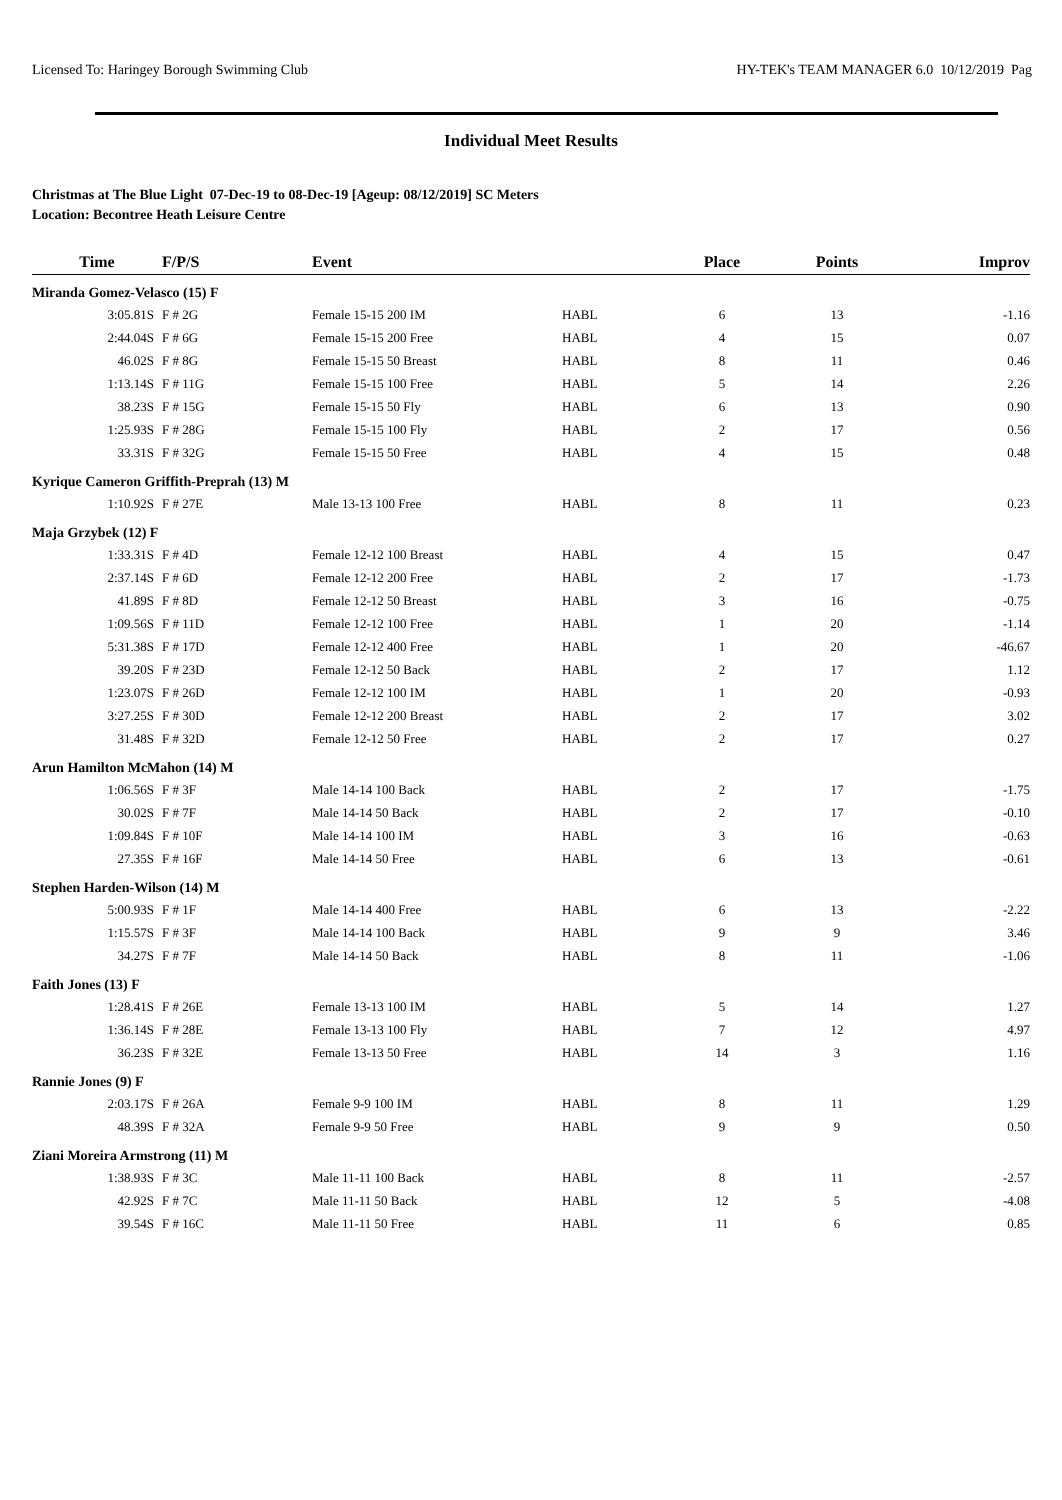Licensed To: Haringey Borough Swimming Club HY-TEK's TEAM MANAGER 6.0 10/12/2019 Pag
Individual Meet Results
Christmas at The Blue Light 07-Dec-19 to 08-Dec-19 [Ageup: 08/12/2019] SC Meters
Location: Becontree Heath Leisure Centre
| Time | F/P/S | Event | | Place | Points | Improv |
| --- | --- | --- | --- | --- | --- | --- |
| Miranda Gomez-Velasco (15) F | | | | | | |
| 3:05.81S | F # 2G | Female 15-15 200 IM | HABL | 6 | 13 | -1.16 |
| 2:44.04S | F # 6G | Female 15-15 200 Free | HABL | 4 | 15 | 0.07 |
| 46.02S | F # 8G | Female 15-15 50 Breast | HABL | 8 | 11 | 0.46 |
| 1:13.14S | F # 11G | Female 15-15 100 Free | HABL | 5 | 14 | 2.26 |
| 38.23S | F # 15G | Female 15-15 50 Fly | HABL | 6 | 13 | 0.90 |
| 1:25.93S | F # 28G | Female 15-15 100 Fly | HABL | 2 | 17 | 0.56 |
| 33.31S | F # 32G | Female 15-15 50 Free | HABL | 4 | 15 | 0.48 |
| Kyrique Cameron Griffith-Preprah (13) M | | | | | | |
| 1:10.92S | F # 27E | Male 13-13 100 Free | HABL | 8 | 11 | 0.23 |
| Maja Grzybek (12) F | | | | | | |
| 1:33.31S | F # 4D | Female 12-12 100 Breast | HABL | 4 | 15 | 0.47 |
| 2:37.14S | F # 6D | Female 12-12 200 Free | HABL | 2 | 17 | -1.73 |
| 41.89S | F # 8D | Female 12-12 50 Breast | HABL | 3 | 16 | -0.75 |
| 1:09.56S | F # 11D | Female 12-12 100 Free | HABL | 1 | 20 | -1.14 |
| 5:31.38S | F # 17D | Female 12-12 400 Free | HABL | 1 | 20 | -46.67 |
| 39.20S | F # 23D | Female 12-12 50 Back | HABL | 2 | 17 | 1.12 |
| 1:23.07S | F # 26D | Female 12-12 100 IM | HABL | 1 | 20 | -0.93 |
| 3:27.25S | F # 30D | Female 12-12 200 Breast | HABL | 2 | 17 | 3.02 |
| 31.48S | F # 32D | Female 12-12 50 Free | HABL | 2 | 17 | 0.27 |
| Arun Hamilton McMahon (14) M | | | | | | |
| 1:06.56S | F # 3F | Male 14-14 100 Back | HABL | 2 | 17 | -1.75 |
| 30.02S | F # 7F | Male 14-14 50 Back | HABL | 2 | 17 | -0.10 |
| 1:09.84S | F # 10F | Male 14-14 100 IM | HABL | 3 | 16 | -0.63 |
| 27.35S | F # 16F | Male 14-14 50 Free | HABL | 6 | 13 | -0.61 |
| Stephen Harden-Wilson (14) M | | | | | | |
| 5:00.93S | F # 1F | Male 14-14 400 Free | HABL | 6 | 13 | -2.22 |
| 1:15.57S | F # 3F | Male 14-14 100 Back | HABL | 9 | 9 | 3.46 |
| 34.27S | F # 7F | Male 14-14 50 Back | HABL | 8 | 11 | -1.06 |
| Faith Jones (13) F | | | | | | |
| 1:28.41S | F # 26E | Female 13-13 100 IM | HABL | 5 | 14 | 1.27 |
| 1:36.14S | F # 28E | Female 13-13 100 Fly | HABL | 7 | 12 | 4.97 |
| 36.23S | F # 32E | Female 13-13 50 Free | HABL | 14 | 3 | 1.16 |
| Rannie Jones (9) F | | | | | | |
| 2:03.17S | F # 26A | Female 9-9 100 IM | HABL | 8 | 11 | 1.29 |
| 48.39S | F # 32A | Female 9-9 50 Free | HABL | 9 | 9 | 0.50 |
| Ziani Moreira Armstrong (11) M | | | | | | |
| 1:38.93S | F # 3C | Male 11-11 100 Back | HABL | 8 | 11 | -2.57 |
| 42.92S | F # 7C | Male 11-11 50 Back | HABL | 12 | 5 | -4.08 |
| 39.54S | F # 16C | Male 11-11 50 Free | HABL | 11 | 6 | 0.85 |